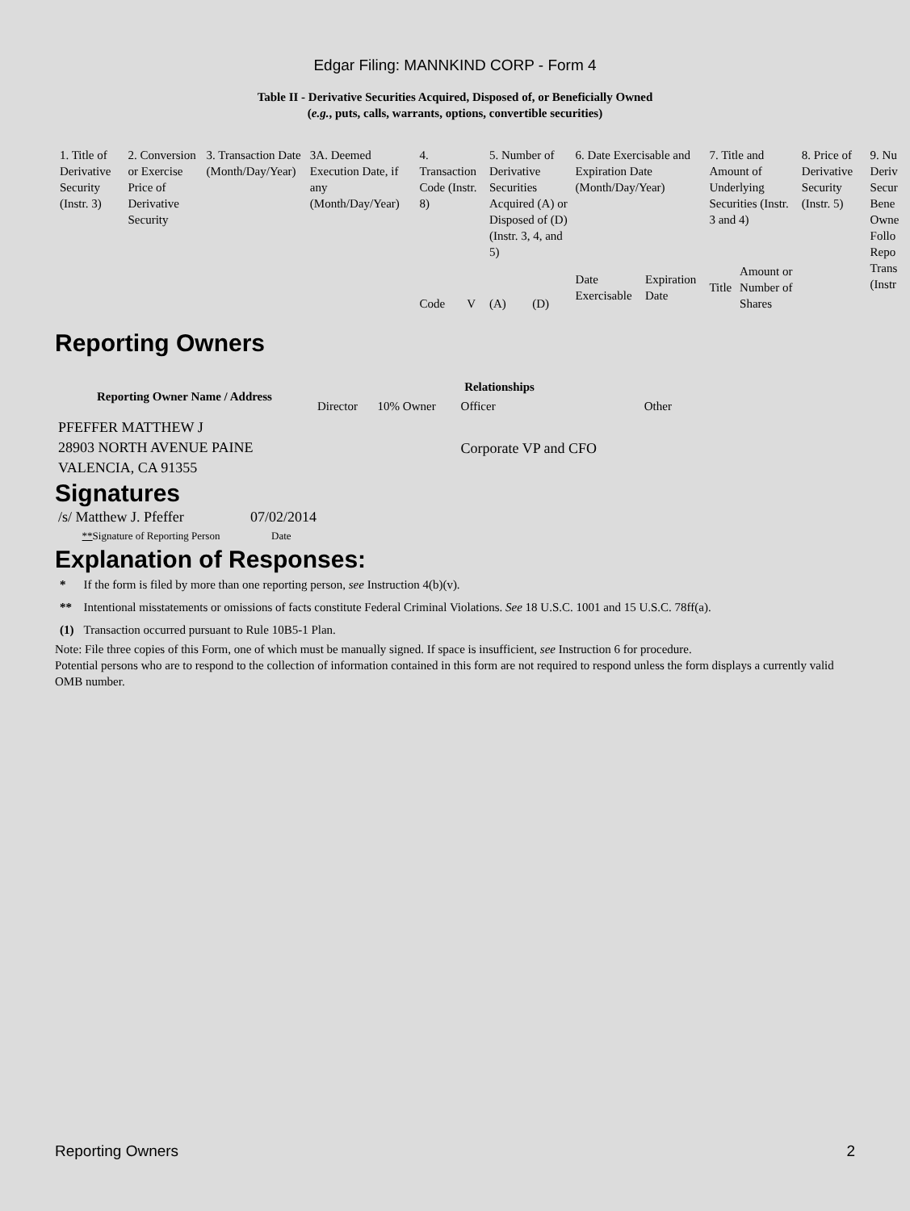Edgar Filing: MANNKIND CORP - Form 4
Table II - Derivative Securities Acquired, Disposed of, or Beneficially Owned
(e.g., puts, calls, warrants, options, convertible securities)
| 1. Title of Derivative Security (Instr. 3) | 2. Conversion or Exercise Price of Derivative Security | 3. Transaction Date (Month/Day/Year) | 3A. Deemed Execution Date, if any (Month/Day/Year) | 4. Transaction Code (Instr. 8) | | 5. Number of Derivative Securities Acquired (A) or Disposed of (D) (Instr. 3, 4, and 5) | | 6. Date Exercisable and Expiration Date (Month/Day/Year) | | 7. Title and Amount of Underlying Securities (Instr. 3 and 4) | | 8. Price of Derivative Security (Instr. 5) | 9. Nu Deriv Secur Bene Owne Follo Repo Trans (Instr |
| --- | --- | --- | --- | --- | --- | --- | --- | --- | --- | --- | --- | --- | --- |
| | | | | Code | V | (A) | (D) | Date Exercisable | Expiration Date | Title | Amount or Number of Shares | | |
Reporting Owners
| Reporting Owner Name / Address | Relationships | | | |
| --- | --- | --- | --- | --- |
| | Director | 10% Owner | Officer | Other |
| PFEFFER MATTHEW J 28903 NORTH AVENUE PAINE VALENCIA, CA 91355 | | | Corporate VP and CFO | |
Signatures
| /s/ Matthew J. Pfeffer | 07/02/2014 |
| ** Signature of Reporting Person | Date |
Explanation of Responses:
| * | If the form is filed by more than one reporting person, see Instruction 4(b)(v). |
| ** | Intentional misstatements or omissions of facts constitute Federal Criminal Violations. See 18 U.S.C. 1001 and 15 U.S.C. 78ff(a). |
| (1) | Transaction occurred pursuant to Rule 10B5-1 Plan. |
Note: File three copies of this Form, one of which must be manually signed. If space is insufficient, see Instruction 6 for procedure.
Potential persons who are to respond to the collection of information contained in this form are not required to respond unless the form displays a currently valid OMB number.
Reporting Owners 2